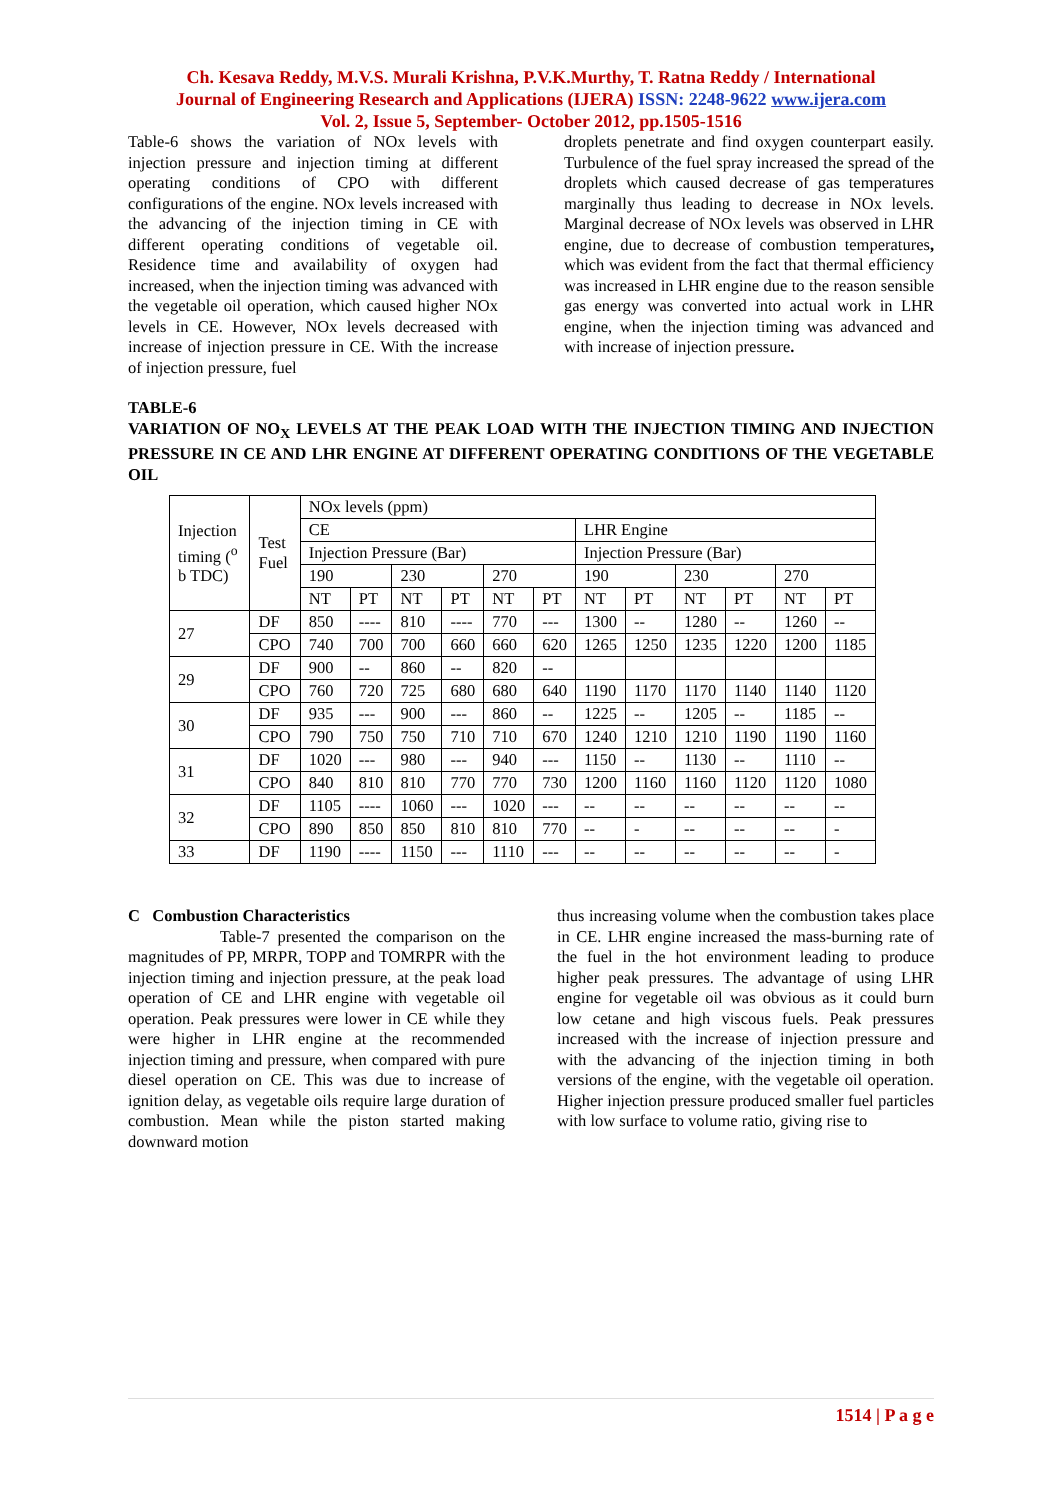Ch. Kesava Reddy, M.V.S. Murali Krishna, P.V.K.Murthy, T. Ratna Reddy / International
Journal of Engineering Research and Applications (IJERA) ISSN: 2248-9622 www.ijera.com
Vol. 2, Issue 5, September- October 2012, pp.1505-1516
Table-6 shows the variation of NOx levels with injection pressure and injection timing at different operating conditions of CPO with different configurations of the engine. NOx levels increased with the advancing of the injection timing in CE with different operating conditions of vegetable oil. Residence time and availability of oxygen had increased, when the injection timing was advanced with the vegetable oil operation, which caused higher NOx levels in CE. However, NOx levels decreased with increase of injection pressure in CE. With the increase of injection pressure, fuel
droplets penetrate and find oxygen counterpart easily. Turbulence of the fuel spray increased the spread of the droplets which caused decrease of gas temperatures marginally thus leading to decrease in NOx levels. Marginal decrease of NOx levels was observed in LHR engine, due to decrease of combustion temperatures, which was evident from the fact that thermal efficiency was increased in LHR engine due to the reason sensible gas energy was converted into actual work in LHR engine, when the injection timing was advanced and with increase of injection pressure.
TABLE-6
VARIATION OF NO<sub>X</sub> LEVELS AT THE PEAK LOAD WITH THE INJECTION TIMING AND INJECTION PRESSURE IN CE AND LHR ENGINE AT DIFFERENT OPERATING CONDITIONS OF THE VEGETABLE OIL
| Injection timing (<sup>o</sup> b TDC) | Test Fuel | NOx levels (ppm) | | | | | | | | | | | |
| | | CE | | | | | | LHR Engine | | | | | |
| | | Injection Pressure (Bar) | | | | | | Injection Pressure (Bar) | | | | | |
| | | 190 | | 230 | | 270 | | 190 | | 230 | | 270 | |
| | | NT | PT | NT | PT | NT | PT | NT | PT | NT | PT | NT | PT |
| 27 | DF | 850 | ---- | 810 | ---- | 770 | --- | 1300 | -- | 1280 | -- | 1260 | -- |
| | CPO | 740 | 700 | 700 | 660 | 660 | 620 | 1265 | 1250 | 1235 | 1220 | 1200 | 1185 |
| 29 | DF | 900 | -- | 860 | -- | 820 | -- | | | | | | |
| | CPO | 760 | 720 | 725 | 680 | 680 | 640 | 1190 | 1170 | 1170 | 1140 | 1140 | 1120 |
| 30 | DF | 935 | --- | 900 | --- | 860 | -- | 1225 | -- | 1205 | -- | 1185 | -- |
| | CPO | 790 | 750 | 750 | 710 | 710 | 670 | 1240 | 1210 | 1210 | 1190 | 1190 | 1160 |
| 31 | DF | 1020 | --- | 980 | --- | 940 | --- | 1150 | -- | 1130 | -- | 1110 | -- |
| | CPO | 840 | 810 | 810 | 770 | 770 | 730 | 1200 | 1160 | 1160 | 1120 | 1120 | 1080 |
| 32 | DF | 1105 | ---- | 1060 | --- | 1020 | --- | -- | -- | -- | -- | -- | -- |
| | CPO | 890 | 850 | 850 | 810 | 810 | 770 | -- | - | -- | -- | -- | - |
| 33 | DF | 1190 | ---- | 1150 | --- | 1110 | --- | -- | -- | -- | -- | -- | - |
C Combustion Characteristics
Table-7 presented the comparison on the magnitudes of PP, MRPR, TOPP and TOMRPR with the injection timing and injection pressure, at the peak load operation of CE and LHR engine with vegetable oil operation. Peak pressures were lower in CE while they were higher in LHR engine at the recommended injection timing and pressure, when compared with pure diesel operation on CE. This was due to increase of ignition delay, as vegetable oils require large duration of combustion. Mean while the piston started making downward motion
thus increasing volume when the combustion takes place in CE. LHR engine increased the mass-burning rate of the fuel in the hot environment leading to produce higher peak pressures. The advantage of using LHR engine for vegetable oil was obvious as it could burn low cetane and high viscous fuels. Peak pressures increased with the increase of injection pressure and with the advancing of the injection timing in both versions of the engine, with the vegetable oil operation. Higher injection pressure produced smaller fuel particles with low surface to volume ratio, giving rise to
1514 | P a g e